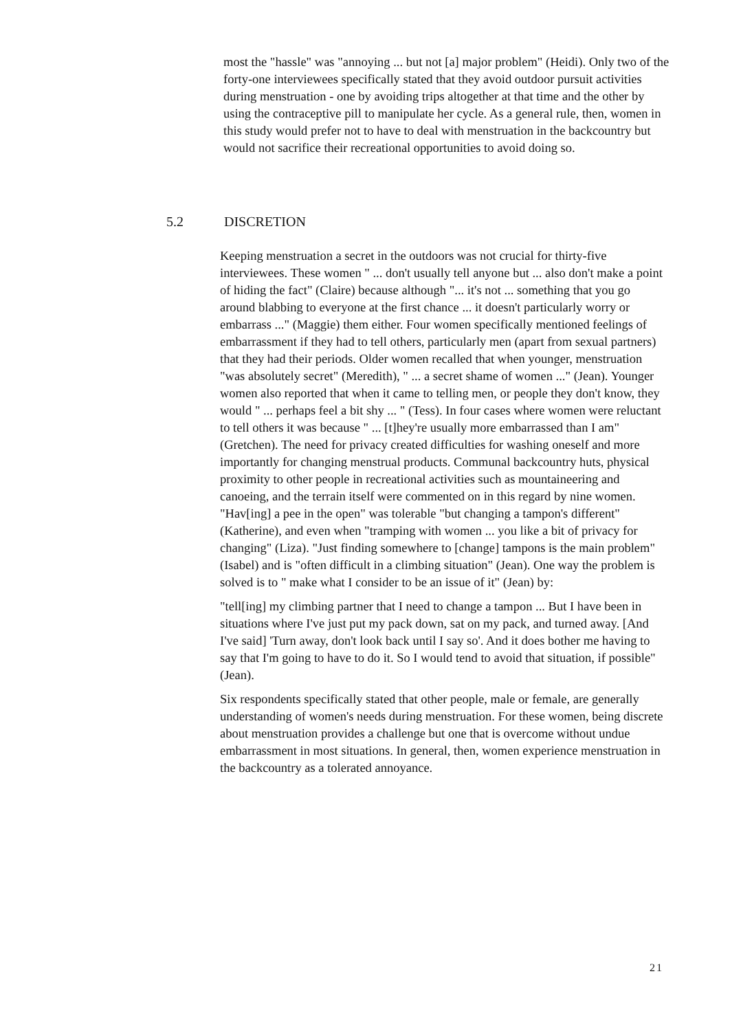most the "hassle" was "annoying ... but not [a] major problem" (Heidi). Only two of the forty-one interviewees specifically stated that they avoid outdoor pursuit activities during menstruation - one by avoiding trips altogether at that time and the other by using the contraceptive pill to manipulate her cycle. As a general rule, then, women in this study would prefer not to have to deal with menstruation in the backcountry but would not sacrifice their recreational opportunities to avoid doing so.
5.2 DISCRETION
Keeping menstruation a secret in the outdoors was not crucial for thirty-five interviewees. These women " ... don't usually tell anyone but ... also don't make a point of hiding the fact" (Claire) because although "... it's not ... something that you go around blabbing to everyone at the first chance ... it doesn't particularly worry or embarrass ..." (Maggie) them either. Four women specifically mentioned feelings of embarrassment if they had to tell others, particularly men (apart from sexual partners) that they had their periods. Older women recalled that when younger, menstruation "was absolutely secret" (Meredith), " ... a secret shame of women ..." (Jean). Younger women also reported that when it came to telling men, or people they don't know, they would " ... perhaps feel a bit shy ... " (Tess). In four cases where women were reluctant to tell others it was because " ... [t]hey're usually more embarrassed than I am" (Gretchen). The need for privacy created difficulties for washing oneself and more importantly for changing menstrual products. Communal backcountry huts, physical proximity to other people in recreational activities such as mountaineering and canoeing, and the terrain itself were commented on in this regard by nine women. "Hav[ing] a pee in the open" was tolerable "but changing a tampon's different" (Katherine), and even when "tramping with women ... you like a bit of privacy for changing" (Liza). "Just finding somewhere to [change] tampons is the main problem" (Isabel) and is "often difficult in a climbing situation" (Jean). One way the problem is solved is to " make what I consider to be an issue of it" (Jean) by:
"tell[ing] my climbing partner that I need to change a tampon ... But I have been in situations where I've just put my pack down, sat on my pack, and turned away. [And I've said] 'Turn away, don't look back until I say so'. And it does bother me having to say that I'm going to have to do it. So I would tend to avoid that situation, if possible" (Jean).
Six respondents specifically stated that other people, male or female, are generally understanding of women's needs during menstruation. For these women, being discrete about menstruation provides a challenge but one that is overcome without undue embarrassment in most situations. In general, then, women experience menstruation in the backcountry as a tolerated annoyance.
21